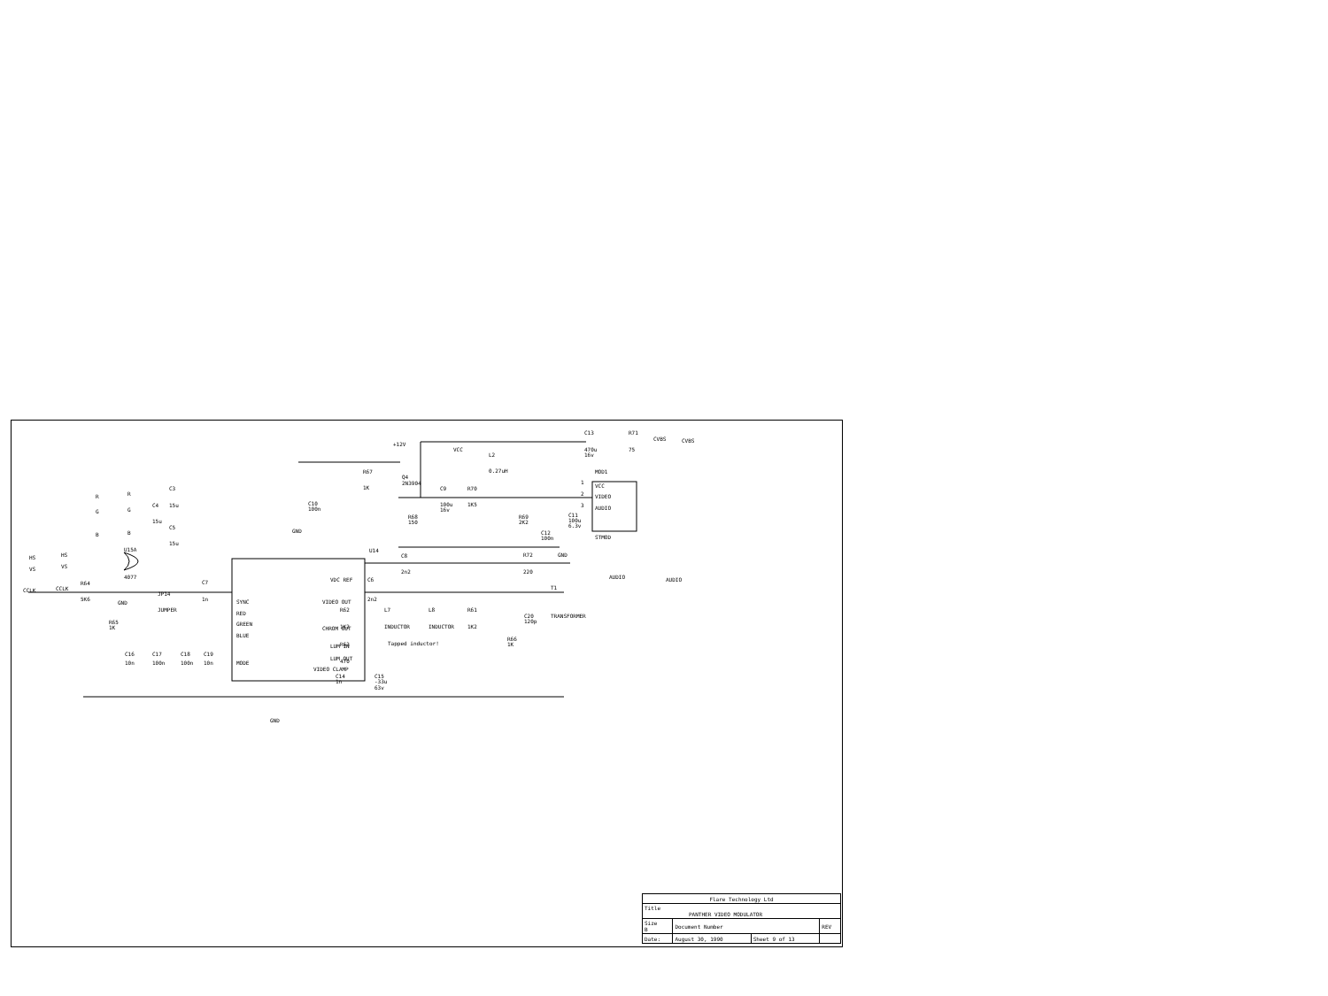+12V
VCC
C13
R71
CVBS
CVBS
470u
16v
75
L2
0.27uH
MOD1
R67
1K
Q4
2N3904
C9
R70
100u
16v
1K5
VCC
VIDEO
AUDIO
1
2
3
C10
100n
R68
150
R69
2K2
C11
100u
6.3v
C12
100n
STMOD
GND
GND
R
G
B
R
G
B
C3
15u
C4
15u
C5
15u
HS
VS
HS
VS
U15A
4077
CCLK
CCLK
R64
5K6
JP14
JUMPER
GND
C7
1n
R65
1K
U14
SYNC
RED
GREEN
BLUE
MODE
VDC REF
VIDEO OUT
CHROM OUT
LUM IN
LUM OUT
VIDEO CLAMP
C8
2n2
R72
220
AUDIO
AUDIO
T1
TRANSFORMER
C6
2n2
R62
1K2
L7
INDUCTOR
L8
INDUCTOR
R61
1K2
C20
120p
R66
1K
Tapped inductor!
R63
470
C14
1n
C15
-33u
63v
C16
10n
C17
100n
C18
100n
C19
10n
GND
| Flare Technology Ltd | | | |
| Title PANTHER VIDEO MODULATOR | | | |
| Size B | Document Number | | REV |
| Date: | August 30, 1990 | Sheet 9 of 13 | |